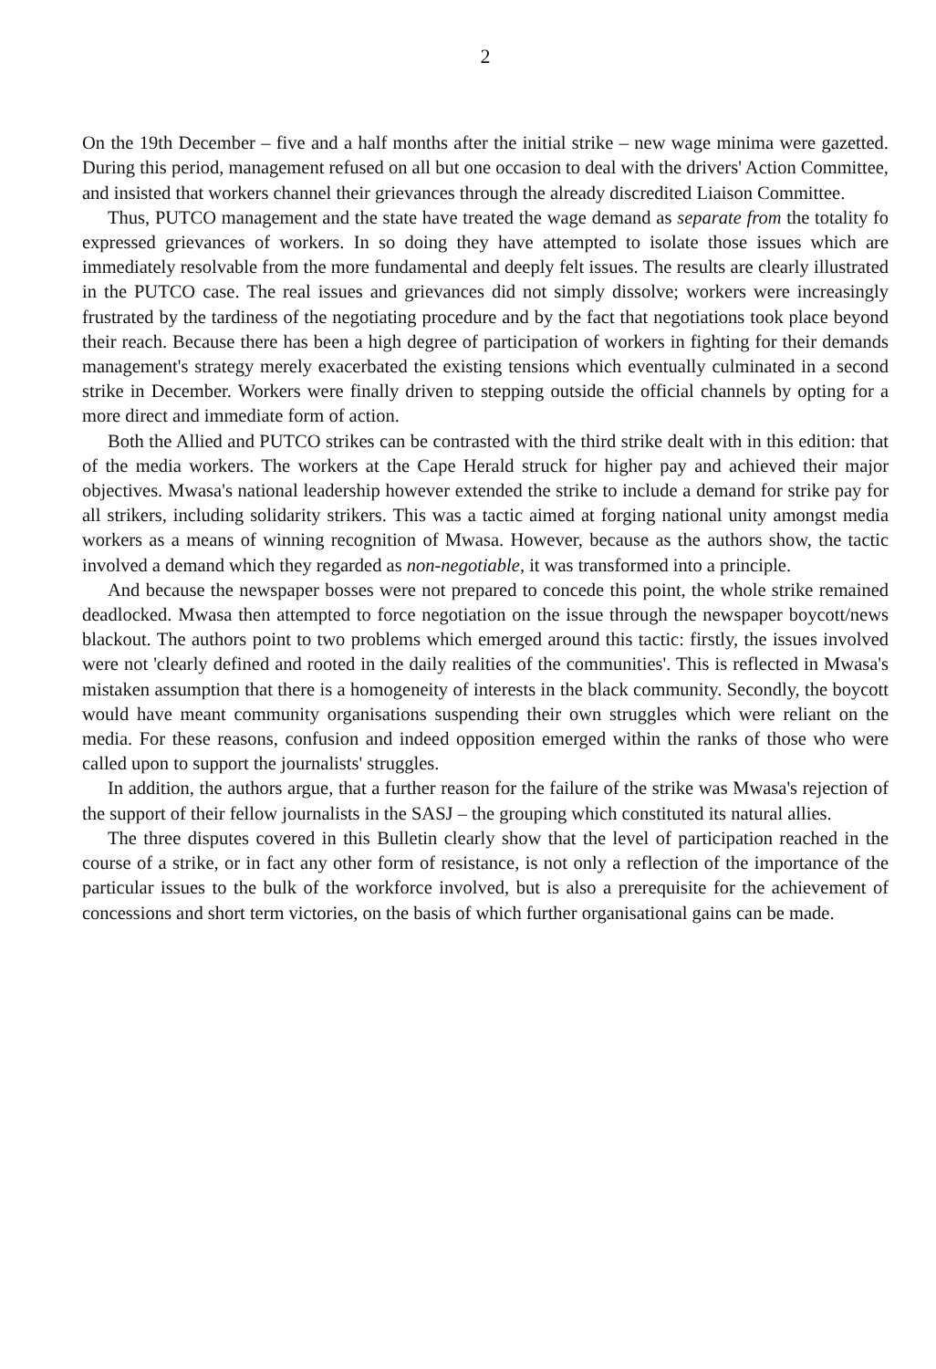2
On the 19th December – five and a half months after the initial strike – new wage minima were gazetted. During this period, management refused on all but one occasion to deal with the drivers' Action Committee, and insisted that workers channel their grievances through the already discredited Liaison Committee.
Thus, PUTCO management and the state have treated the wage demand as separate from the totality fo expressed grievances of workers. In so doing they have attempted to isolate those issues which are immediately resolvable from the more fundamental and deeply felt issues. The results are clearly illustrated in the PUTCO case. The real issues and grievances did not simply dissolve; workers were increasingly frustrated by the tardiness of the negotiating procedure and by the fact that negotiations took place beyond their reach. Because there has been a high degree of participation of workers in fighting for their demands management's strategy merely exacerbated the existing tensions which eventually culminated in a second strike in December. Workers were finally driven to stepping outside the official channels by opting for a more direct and immediate form of action.
Both the Allied and PUTCO strikes can be contrasted with the third strike dealt with in this edition: that of the media workers. The workers at the Cape Herald struck for higher pay and achieved their major objectives. Mwasa's national leadership however extended the strike to include a demand for strike pay for all strikers, including solidarity strikers. This was a tactic aimed at forging national unity amongst media workers as a means of winning recognition of Mwasa. However, because as the authors show, the tactic involved a demand which they regarded as non-negotiable, it was transformed into a principle.
And because the newspaper bosses were not prepared to concede this point, the whole strike remained deadlocked. Mwasa then attempted to force negotiation on the issue through the newspaper boycott/news blackout. The authors point to two problems which emerged around this tactic: firstly, the issues involved were not 'clearly defined and rooted in the daily realities of the communities'. This is reflected in Mwasa's mistaken assumption that there is a homogeneity of interests in the black community. Secondly, the boycott would have meant community organisations suspending their own struggles which were reliant on the media. For these reasons, confusion and indeed opposition emerged within the ranks of those who were called upon to support the journalists' struggles.
In addition, the authors argue, that a further reason for the failure of the strike was Mwasa's rejection of the support of their fellow journalists in the SASJ – the grouping which constituted its natural allies.
The three disputes covered in this Bulletin clearly show that the level of participation reached in the course of a strike, or in fact any other form of resistance, is not only a reflection of the importance of the particular issues to the bulk of the workforce involved, but is also a prerequisite for the achievement of concessions and short term victories, on the basis of which further organisational gains can be made.